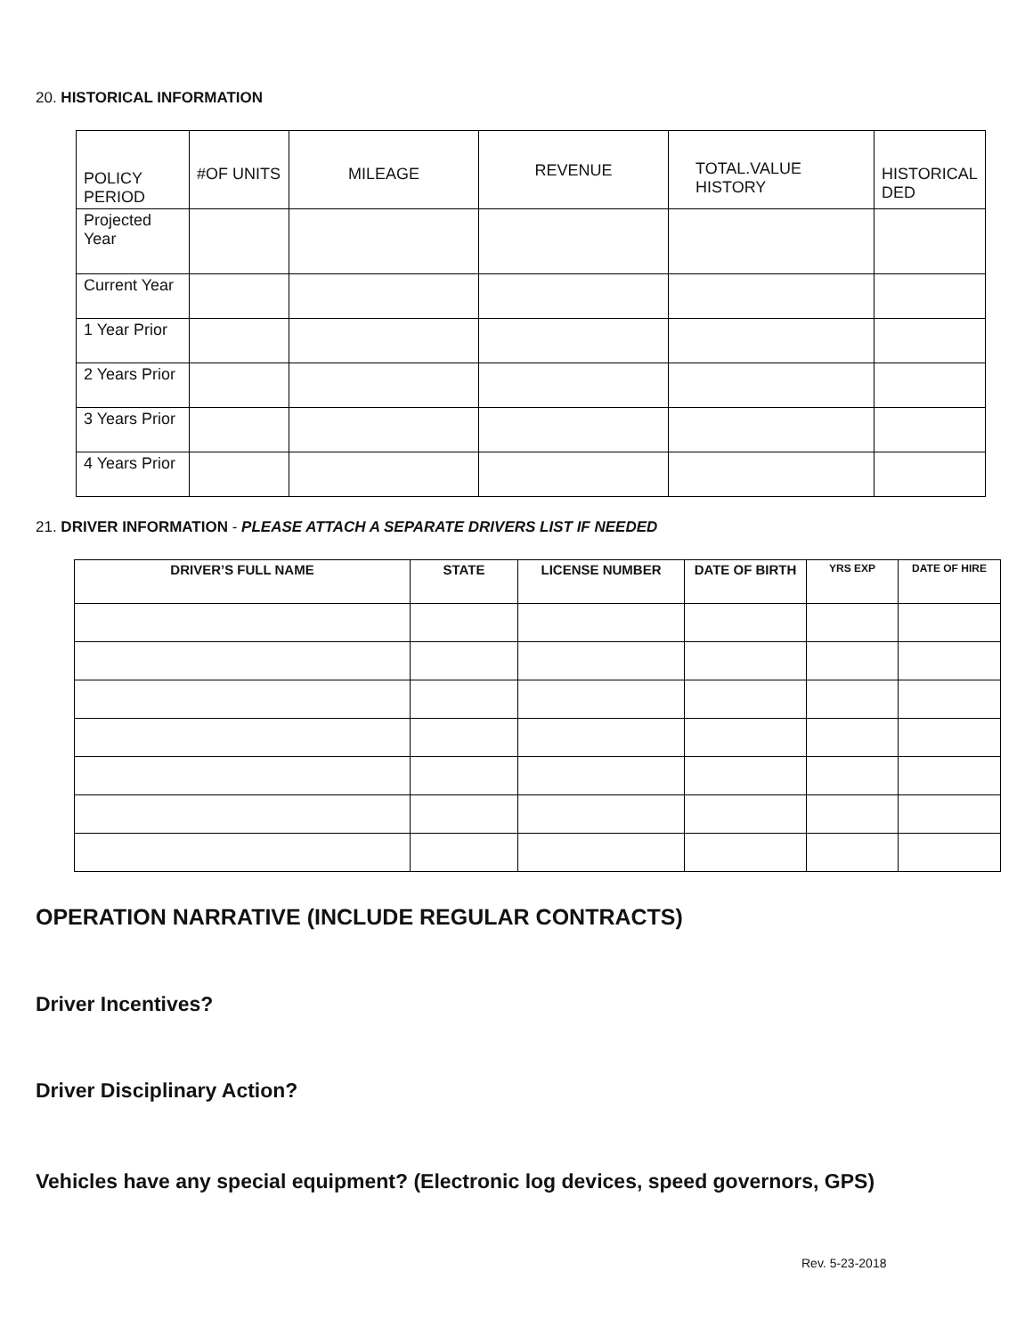20. HISTORICAL INFORMATION
| POLICY PERIOD | #OF UNITS | MILEAGE | REVENUE | TOTAL.VALUE HISTORY | HISTORICAL DED |
| Projected Year | | | | | |
| Current Year | | | | | |
| 1 Year Prior | | | | | |
| 2 Years Prior | | | | | |
| 3 Years Prior | | | | | |
| 4 Years Prior | | | | | |
21. DRIVER INFORMATION - PLEASE ATTACH A SEPARATE DRIVERS LIST IF NEEDED
| DRIVER’S FULL NAME | STATE | LICENSE NUMBER | DATE OF BIRTH | YRS EXP | DATE OF HIRE |
| --- | --- | --- | --- | --- | --- |
OPERATION NARRATIVE (INCLUDE REGULAR CONTRACTS)
Driver Incentives?
Driver Disciplinary Action?
Vehicles have any special equipment? (Electronic log devices, speed governors, GPS)
Rev. 5-23-2018